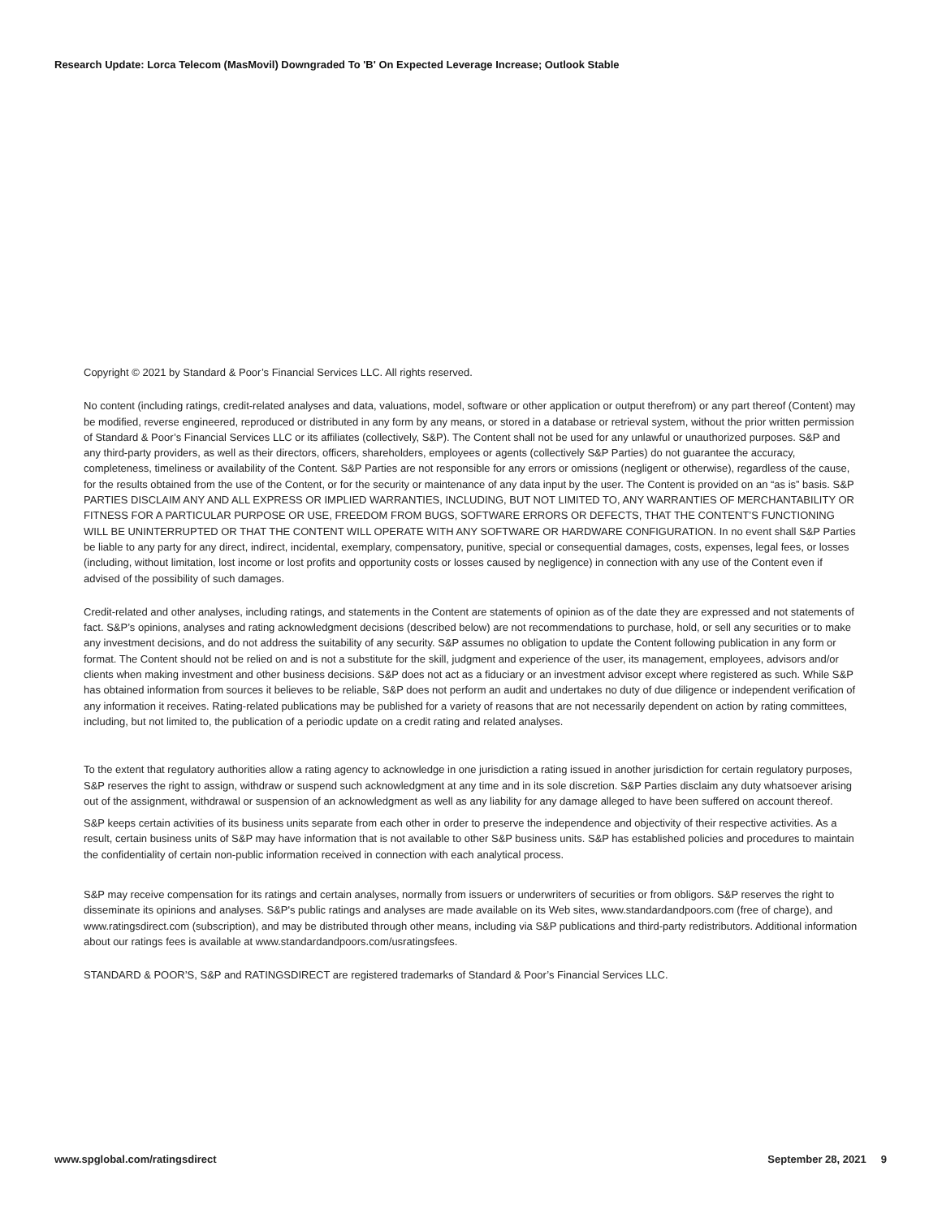Research Update: Lorca Telecom (MasMovil) Downgraded To 'B' On Expected Leverage Increase; Outlook Stable
Copyright © 2021 by Standard & Poor’s Financial Services LLC. All rights reserved.
No content (including ratings, credit-related analyses and data, valuations, model, software or other application or output therefrom) or any part thereof (Content) may be modified, reverse engineered, reproduced or distributed in any form by any means, or stored in a database or retrieval system, without the prior written permission of Standard & Poor’s Financial Services LLC or its affiliates (collectively, S&P). The Content shall not be used for any unlawful or unauthorized purposes. S&P and any third-party providers, as well as their directors, officers, shareholders, employees or agents (collectively S&P Parties) do not guarantee the accuracy, completeness, timeliness or availability of the Content. S&P Parties are not responsible for any errors or omissions (negligent or otherwise), regardless of the cause, for the results obtained from the use of the Content, or for the security or maintenance of any data input by the user. The Content is provided on an “as is” basis. S&P PARTIES DISCLAIM ANY AND ALL EXPRESS OR IMPLIED WARRANTIES, INCLUDING, BUT NOT LIMITED TO, ANY WARRANTIES OF MERCHANTABILITY OR FITNESS FOR A PARTICULAR PURPOSE OR USE, FREEDOM FROM BUGS, SOFTWARE ERRORS OR DEFECTS, THAT THE CONTENT’S FUNCTIONING WILL BE UNINTERRUPTED OR THAT THE CONTENT WILL OPERATE WITH ANY SOFTWARE OR HARDWARE CONFIGURATION. In no event shall S&P Parties be liable to any party for any direct, indirect, incidental, exemplary, compensatory, punitive, special or consequential damages, costs, expenses, legal fees, or losses (including, without limitation, lost income or lost profits and opportunity costs or losses caused by negligence) in connection with any use of the Content even if advised of the possibility of such damages.
Credit-related and other analyses, including ratings, and statements in the Content are statements of opinion as of the date they are expressed and not statements of fact. S&P’s opinions, analyses and rating acknowledgment decisions (described below) are not recommendations to purchase, hold, or sell any securities or to make any investment decisions, and do not address the suitability of any security. S&P assumes no obligation to update the Content following publication in any form or format. The Content should not be relied on and is not a substitute for the skill, judgment and experience of the user, its management, employees, advisors and/or clients when making investment and other business decisions. S&P does not act as a fiduciary or an investment advisor except where registered as such. While S&P has obtained information from sources it believes to be reliable, S&P does not perform an audit and undertakes no duty of due diligence or independent verification of any information it receives. Rating-related publications may be published for a variety of reasons that are not necessarily dependent on action by rating committees, including, but not limited to, the publication of a periodic update on a credit rating and related analyses.
To the extent that regulatory authorities allow a rating agency to acknowledge in one jurisdiction a rating issued in another jurisdiction for certain regulatory purposes, S&P reserves the right to assign, withdraw or suspend such acknowledgment at any time and in its sole discretion. S&P Parties disclaim any duty whatsoever arising out of the assignment, withdrawal or suspension of an acknowledgment as well as any liability for any damage alleged to have been suffered on account thereof.
S&P keeps certain activities of its business units separate from each other in order to preserve the independence and objectivity of their respective activities. As a result, certain business units of S&P may have information that is not available to other S&P business units. S&P has established policies and procedures to maintain the confidentiality of certain non-public information received in connection with each analytical process.
S&P may receive compensation for its ratings and certain analyses, normally from issuers or underwriters of securities or from obligors. S&P reserves the right to disseminate its opinions and analyses. S&P's public ratings and analyses are made available on its Web sites, www.standardandpoors.com (free of charge), and www.ratingsdirect.com (subscription), and may be distributed through other means, including via S&P publications and third-party redistributors. Additional information about our ratings fees is available at www.standardandpoors.com/usratingsfees.
STANDARD & POOR’S, S&P and RATINGSDIRECT are registered trademarks of Standard & Poor’s Financial Services LLC.
www.spglobal.com/ratingsdirect September 28, 2021 9